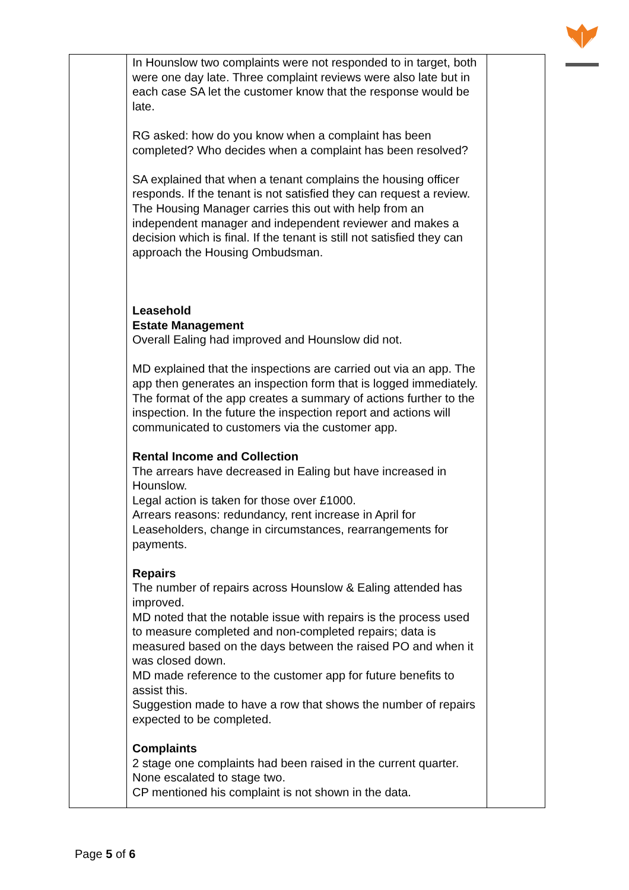| | In Hounslow two complaints were not responded to in target, both were one day late. Three complaint reviews were also late but in each case SA let the customer know that the response would be late. RG asked: how do you know when a complaint has been completed? Who decides when a complaint has been resolved? SA explained that when a tenant complains the housing officer responds. If the tenant is not satisfied they can request a review. The Housing Manager carries this out with help from an independent manager and independent reviewer and makes a decision which is final. If the tenant is still not satisfied they can approach the Housing Ombudsman. Leasehold Estate Management Overall Ealing had improved and Hounslow did not. MD explained that the inspections are carried out via an app. The app then generates an inspection form that is logged immediately. The format of the app creates a summary of actions further to the inspection. In the future the inspection report and actions will communicated to customers via the customer app. Rental Income and Collection The arrears have decreased in Ealing but have increased in Hounslow. Legal action is taken for those over £1000. Arrears reasons: redundancy, rent increase in April for Leaseholders, change in circumstances, rearrangements for payments. Repairs The number of repairs across Hounslow & Ealing attended has improved. MD noted that the notable issue with repairs is the process used to measure completed and non-completed repairs; data is measured based on the days between the raised PO and when it was closed down. MD made reference to the customer app for future benefits to assist this. Suggestion made to have a row that shows the number of repairs expected to be completed. Complaints 2 stage one complaints had been raised in the current quarter. None escalated to stage two. CP mentioned his complaint is not shown in the data. | |
Page 5 of 6